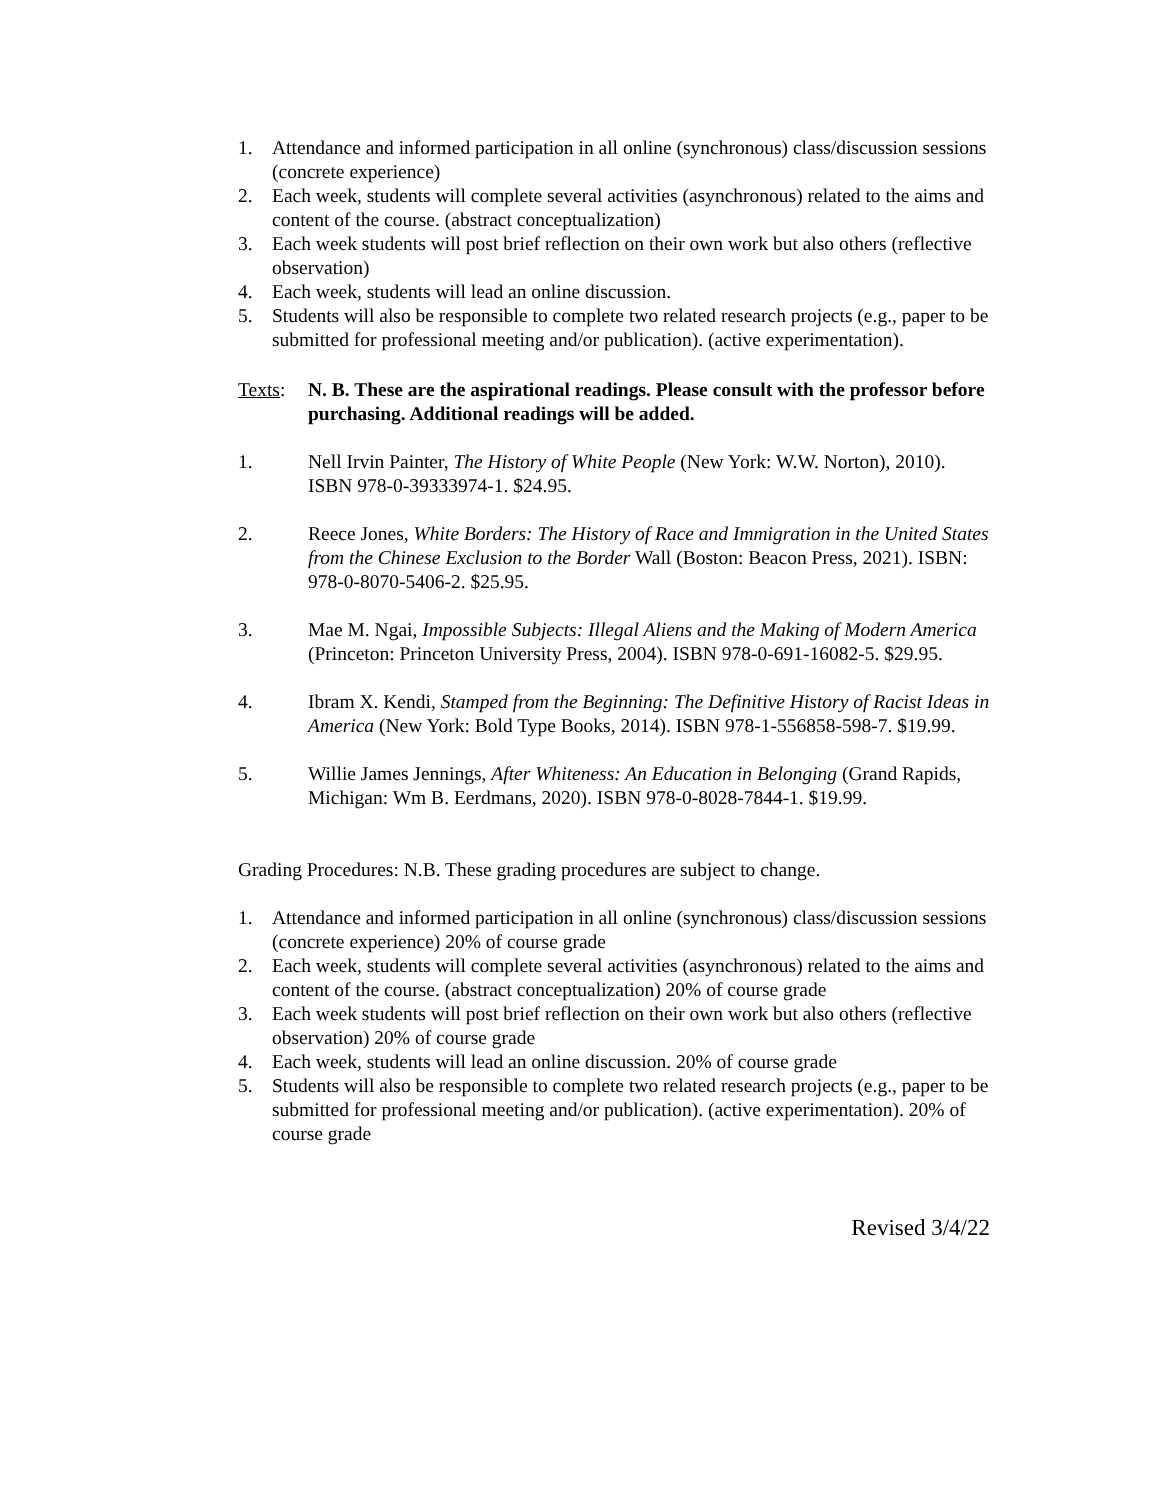1. Attendance and informed participation in all online (synchronous) class/discussion sessions (concrete experience)
2. Each week, students will complete several activities (asynchronous) related to the aims and content of the course. (abstract conceptualization)
3. Each week students will post brief reflection on their own work but also others (reflective observation)
4. Each week, students will lead an online discussion.
5. Students will also be responsible to complete two related research projects (e.g., paper to be submitted for professional meeting and/or publication). (active experimentation).
Texts: N. B. These are the aspirational readings. Please consult with the professor before purchasing. Additional readings will be added.
1. Nell Irvin Painter, The History of White People (New York: W.W. Norton), 2010). ISBN 978-0-39333974-1. $24.95.
2. Reece Jones, White Borders: The History of Race and Immigration in the United States from the Chinese Exclusion to the Border Wall (Boston: Beacon Press, 2021). ISBN: 978-0-8070-5406-2. $25.95.
3. Mae M. Ngai, Impossible Subjects: Illegal Aliens and the Making of Modern America (Princeton: Princeton University Press, 2004). ISBN 978-0-691-16082-5. $29.95.
4. Ibram X. Kendi, Stamped from the Beginning: The Definitive History of Racist Ideas in America (New York: Bold Type Books, 2014). ISBN 978-1-556858-598-7. $19.99.
5. Willie James Jennings, After Whiteness: An Education in Belonging (Grand Rapids, Michigan: Wm B. Eerdmans, 2020). ISBN 978-0-8028-7844-1. $19.99.
Grading Procedures: N.B. These grading procedures are subject to change.
1. Attendance and informed participation in all online (synchronous) class/discussion sessions (concrete experience) 20% of course grade
2. Each week, students will complete several activities (asynchronous) related to the aims and content of the course. (abstract conceptualization) 20% of course grade
3. Each week students will post brief reflection on their own work but also others (reflective observation) 20% of course grade
4. Each week, students will lead an online discussion. 20% of course grade
5. Students will also be responsible to complete two related research projects (e.g., paper to be submitted for professional meeting and/or publication). (active experimentation). 20% of course grade
Revised 3/4/22